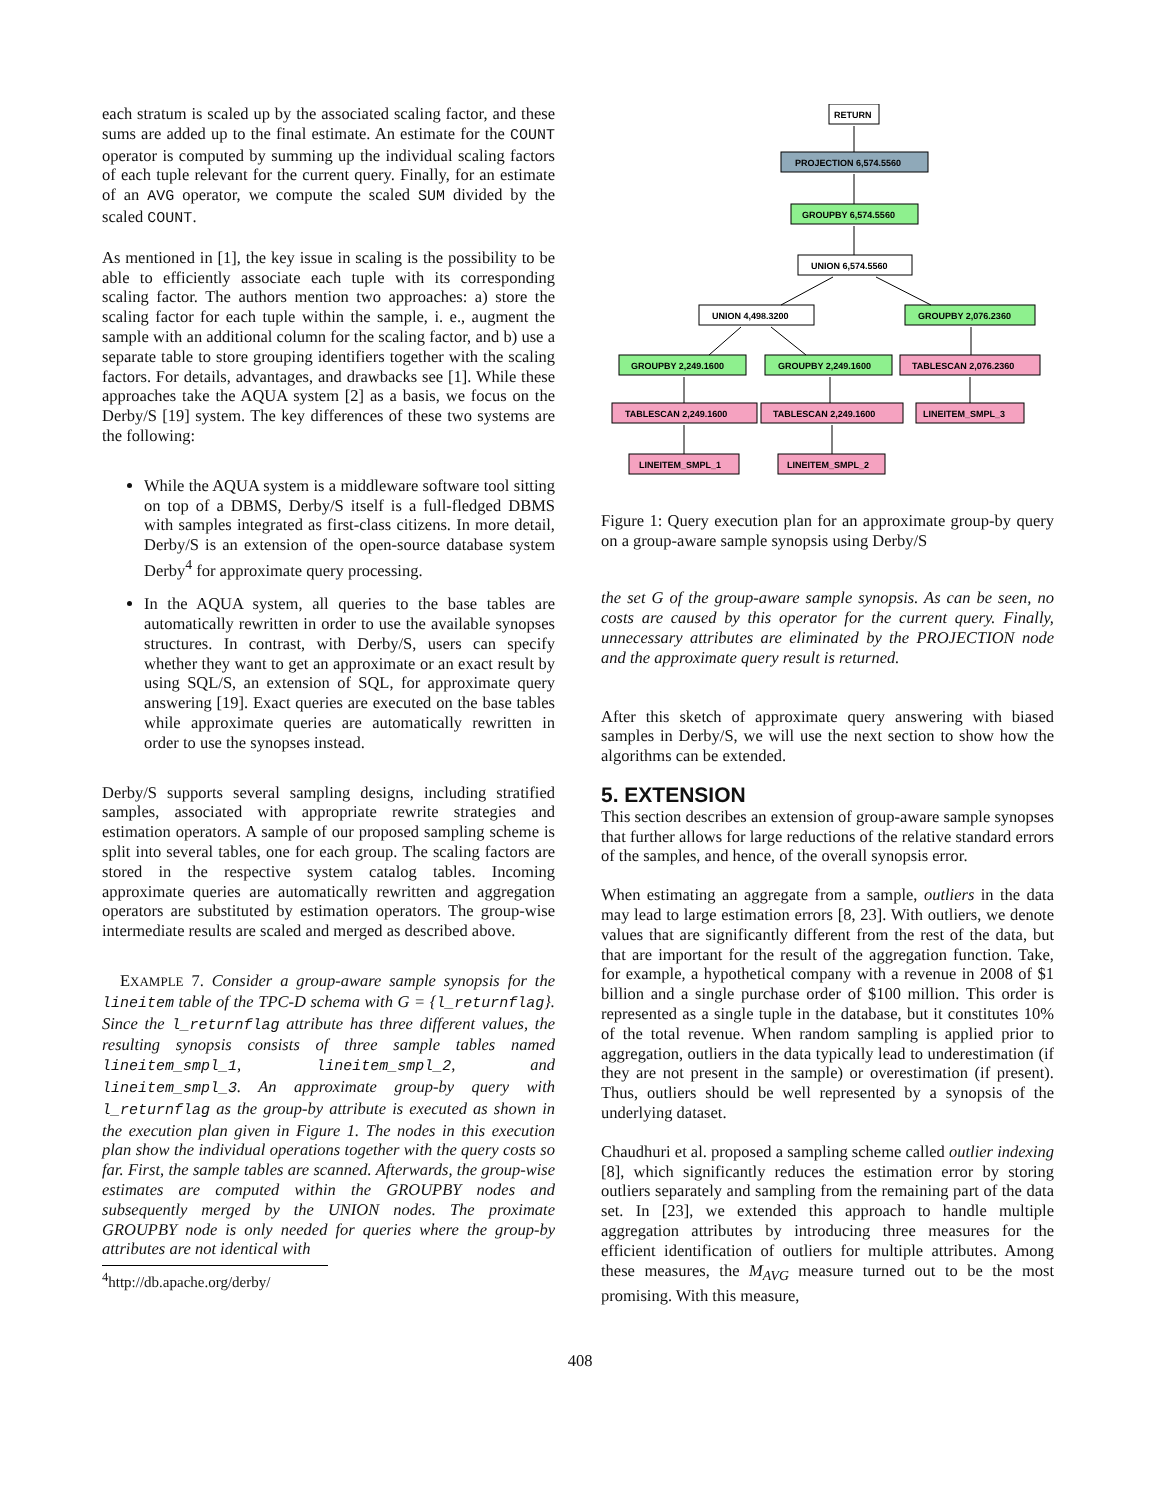each stratum is scaled up by the associated scaling factor, and these sums are added up to the final estimate. An estimate for the COUNT operator is computed by summing up the individual scaling factors of each tuple relevant for the current query. Finally, for an estimate of an AVG operator, we compute the scaled SUM divided by the scaled COUNT.
As mentioned in [1], the key issue in scaling is the possibility to be able to efficiently associate each tuple with its corresponding scaling factor. The authors mention two approaches: a) store the scaling factor for each tuple within the sample, i. e., augment the sample with an additional column for the scaling factor, and b) use a separate table to store grouping identifiers together with the scaling factors. For details, advantages, and drawbacks see [1]. While these approaches take the AQUA system [2] as a basis, we focus on the Derby/S [19] system. The key differences of these two systems are the following:
While the AQUA system is a middleware software tool sitting on top of a DBMS, Derby/S itself is a full-fledged DBMS with samples integrated as first-class citizens. In more detail, Derby/S is an extension of the open-source database system Derby<sup>4</sup> for approximate query processing.
In the AQUA system, all queries to the base tables are automatically rewritten in order to use the available synopses structures. In contrast, with Derby/S, users can specify whether they want to get an approximate or an exact result by using SQL/S, an extension of SQL, for approximate query answering [19]. Exact queries are executed on the base tables while approximate queries are automatically rewritten in order to use the synopses instead.
Derby/S supports several sampling designs, including stratified samples, associated with appropriate rewrite strategies and estimation operators. A sample of our proposed sampling scheme is split into several tables, one for each group. The scaling factors are stored in the respective system catalog tables. Incoming approximate queries are automatically rewritten and aggregation operators are substituted by estimation operators. The group-wise intermediate results are scaled and merged as described above.
EXAMPLE 7. Consider a group-aware sample synopsis for the lineitem table of the TPC-D schema with G = {l_returnflag}. Since the l_returnflag attribute has three different values, the resulting synopsis consists of three sample tables named lineitem_smpl_1, lineitem_smpl_2, and lineitem_smpl_3. An approximate group-by query with l_returnflag as the group-by attribute is executed as shown in the execution plan given in Figure 1. The nodes in this execution plan show the individual operations together with the query costs so far. First, the sample tables are scanned. Afterwards, the group-wise estimates are computed within the GROUPBY nodes and subsequently merged by the UNION nodes. The proximate GROUPBY node is only needed for queries where the group-by attributes are not identical with
<sup>4</sup> http://db.apache.org/derby/
RETURN
PROJECTION 6,574.5560
GROUPBY 6,574.5560
UNION 6,574.5560
UNION 4,498.3200
GROUPBY 2,076.2360
GROUPBY 2,249.1600
GROUPBY 2,249.1600
TABLESCAN 2,076.2360
TABLESCAN 2,249.1600
TABLESCAN 2,249.1600
LINEITEM_SMPL_3
LINEITEM_SMPL_1
LINEITEM_SMPL_2
Figure 1: Query execution plan for an approximate group-by query on a group-aware sample synopsis using Derby/S
the set G of the group-aware sample synopsis. As can be seen, no costs are caused by this operator for the current query. Finally, unnecessary attributes are eliminated by the PROJECTION node and the approximate query result is returned.
After this sketch of approximate query answering with biased samples in Derby/S, we will use the next section to show how the algorithms can be extended.
5. EXTENSION
This section describes an extension of group-aware sample synopses that further allows for large reductions of the relative standard errors of the samples, and hence, of the overall synopsis error.
When estimating an aggregate from a sample, outliers in the data may lead to large estimation errors [8, 23]. With outliers, we denote values that are significantly different from the rest of the data, but that are important for the result of the aggregation function. Take, for example, a hypothetical company with a revenue in 2008 of $1 billion and a single purchase order of $100 million. This order is represented as a single tuple in the database, but it constitutes 10% of the total revenue. When random sampling is applied prior to aggregation, outliers in the data typically lead to underestimation (if they are not present in the sample) or overestimation (if present). Thus, outliers should be well represented by a synopsis of the underlying dataset.
Chaudhuri et al. proposed a sampling scheme called outlier indexing [8], which significantly reduces the estimation error by storing outliers separately and sampling from the remaining part of the data set. In [23], we extended this approach to handle multiple aggregation attributes by introducing three measures for the efficient identification of outliers for multiple attributes. Among these measures, the M<sub>AVG</sub> measure turned out to be the most promising. With this measure,
408